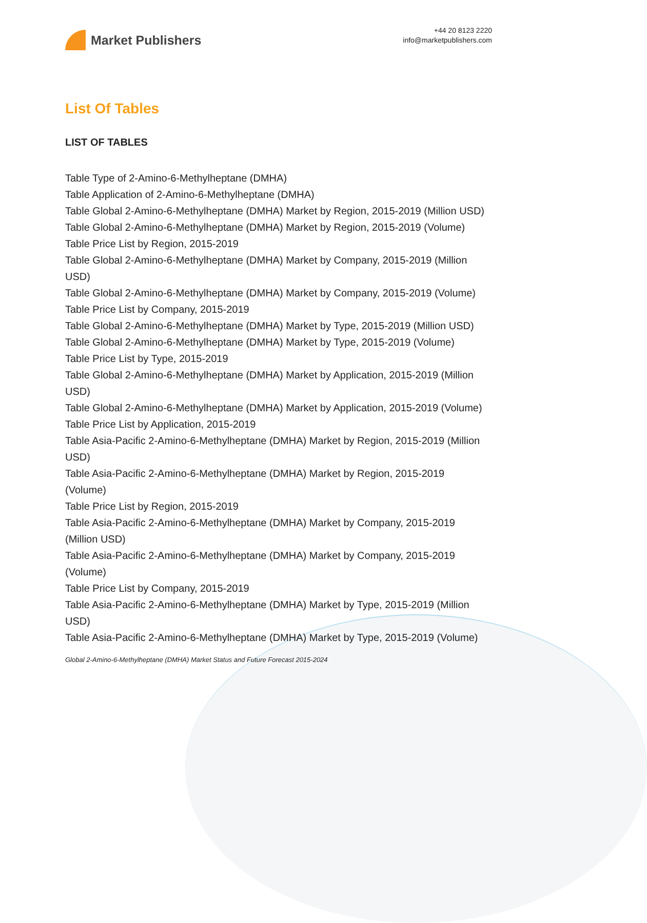Market Publishers
+44 20 8123 2220
info@marketpublishers.com
List Of Tables
LIST OF TABLES
Table Type of 2-Amino-6-Methylheptane (DMHA)
Table Application of 2-Amino-6-Methylheptane (DMHA)
Table Global 2-Amino-6-Methylheptane (DMHA) Market by Region, 2015-2019 (Million USD)
Table Global 2-Amino-6-Methylheptane (DMHA) Market by Region, 2015-2019 (Volume)
Table Price List by Region, 2015-2019
Table Global 2-Amino-6-Methylheptane (DMHA) Market by Company, 2015-2019 (Million USD)
Table Global 2-Amino-6-Methylheptane (DMHA) Market by Company, 2015-2019 (Volume)
Table Price List by Company, 2015-2019
Table Global 2-Amino-6-Methylheptane (DMHA) Market by Type, 2015-2019 (Million USD)
Table Global 2-Amino-6-Methylheptane (DMHA) Market by Type, 2015-2019 (Volume)
Table Price List by Type, 2015-2019
Table Global 2-Amino-6-Methylheptane (DMHA) Market by Application, 2015-2019 (Million USD)
Table Global 2-Amino-6-Methylheptane (DMHA) Market by Application, 2015-2019 (Volume)
Table Price List by Application, 2015-2019
Table Asia-Pacific 2-Amino-6-Methylheptane (DMHA) Market by Region, 2015-2019 (Million USD)
Table Asia-Pacific 2-Amino-6-Methylheptane (DMHA) Market by Region, 2015-2019 (Volume)
Table Price List by Region, 2015-2019
Table Asia-Pacific 2-Amino-6-Methylheptane (DMHA) Market by Company, 2015-2019 (Million USD)
Table Asia-Pacific 2-Amino-6-Methylheptane (DMHA) Market by Company, 2015-2019 (Volume)
Table Price List by Company, 2015-2019
Table Asia-Pacific 2-Amino-6-Methylheptane (DMHA) Market by Type, 2015-2019 (Million USD)
Table Asia-Pacific 2-Amino-6-Methylheptane (DMHA) Market by Type, 2015-2019 (Volume)
Global 2-Amino-6-Methylheptane (DMHA) Market Status and Future Forecast 2015-2024